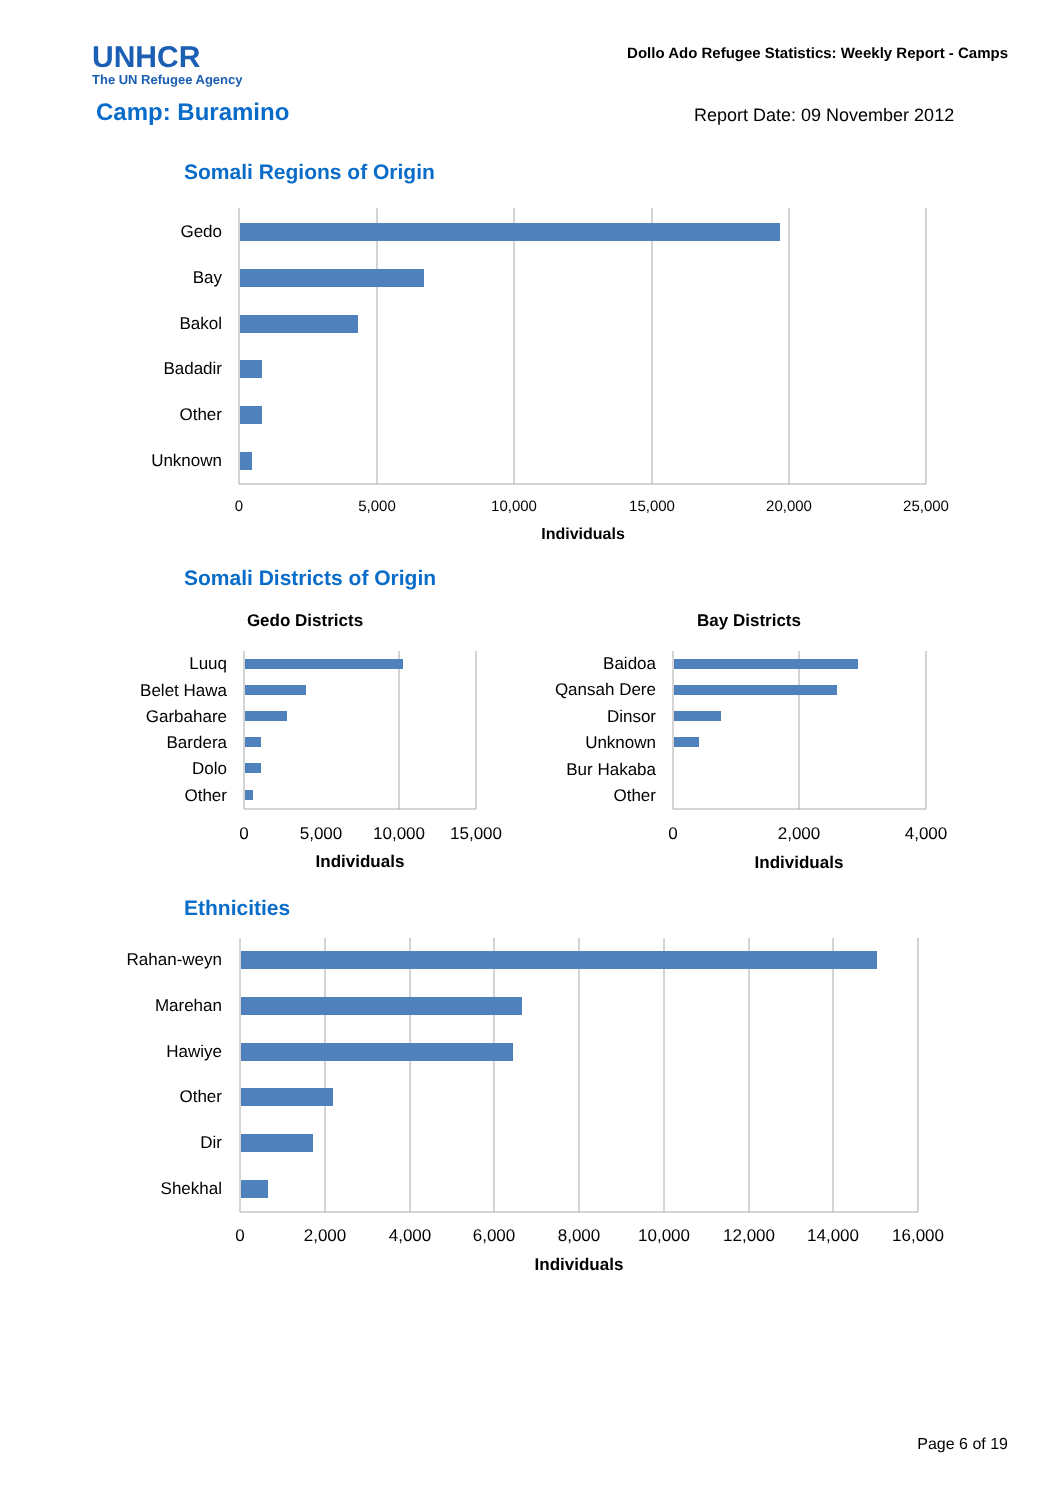UNHCR
The UN Refugee Agency
Dollo Ado Refugee Statistics: Weekly Report - Camps
Camp: Buramino Report Date: 09 November 2012
Somali Regions of Origin
Gedo
Bay
Bakol
Badadir
Other
Unknown
0
5,000
10,000
15,000
20,000
25,000
Individuals
Somali Districts of Origin
Gedo Districts
Bay Districts
Luuq
Belet Hawa
Garbahare
Bardera
Dolo
Other
Baidoa
Qansah Dere
Dinsor
Unknown
Bur Hakaba
Other
0
5,000
10,000
15,000
0
2,000
4,000
Individuals
Individuals
Ethnicities
Rahan-weyn
Marehan
Hawiye
Other
Dir
Shekhal
0
2,000
4,000
6,000
8,000
10,000
12,000
14,000
16,000
Individuals
Page 6 of 19